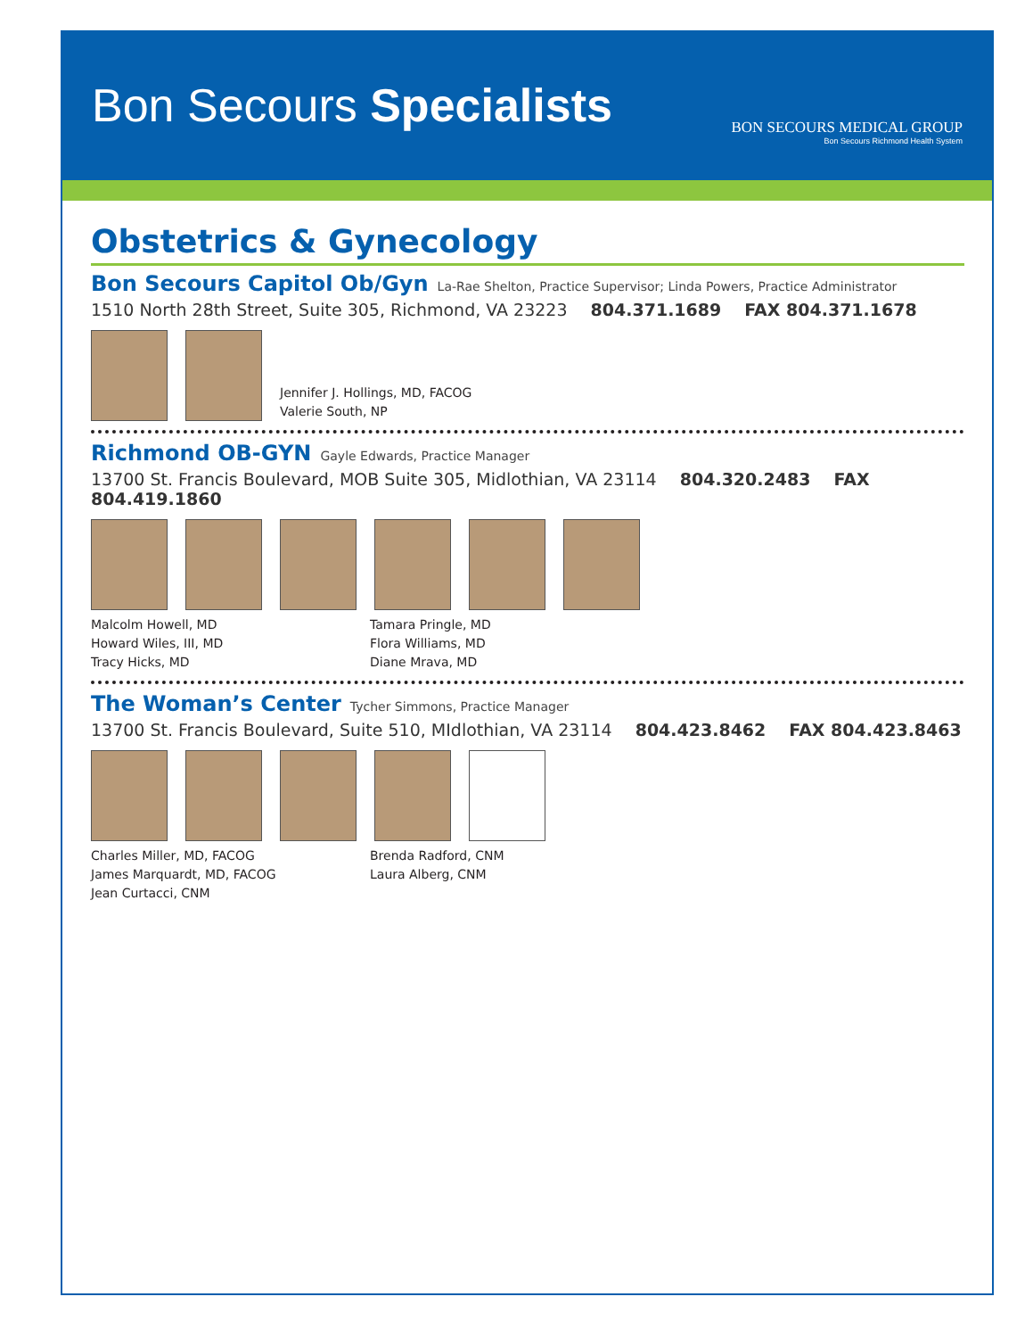Bon Secours Specialists
BON SECOURS MEDICAL GROUP
Bon Secours Richmond Health System
Obstetrics & Gynecology
Bon Secours Capitol Ob/Gyn
La-Rae Shelton, Practice Supervisor; Linda Powers, Practice Administrator
1510 North 28th Street, Suite 305, Richmond, VA 23223 804.371.1689 FAX 804.371.1678
Jennifer J. Hollings, MD, FACOG
Valerie South, NP
Richmond OB-GYN
Gayle Edwards, Practice Manager
13700 St. Francis Boulevard, MOB Suite 305, Midlothian, VA 23114 804.320.2483 FAX 804.419.1860
Malcolm Howell, MD
Howard Wiles, III, MD
Tracy Hicks, MD
Tamara Pringle, MD
Flora Williams, MD
Diane Mrava, MD
The Woman’s Center
Tycher Simmons, Practice Manager
13700 St. Francis Boulevard, Suite 510, MIdlothian, VA 23114 804.423.8462 FAX 804.423.8463
Charles Miller, MD, FACOG
James Marquardt, MD, FACOG
Jean Curtacci, CNM
Brenda Radford, CNM
Laura Alberg, CNM